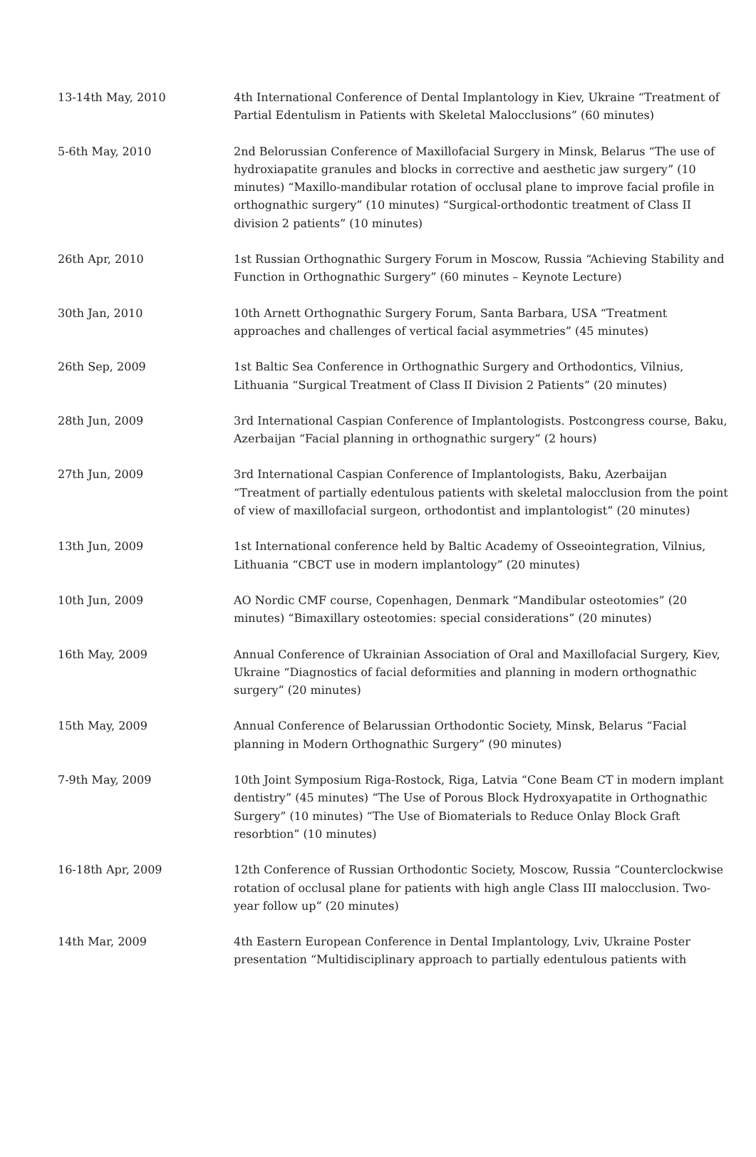| 13-14th May, 2010 | 4th International Conference of Dental Implantology in Kiev, Ukraine “Treatment of Partial Edentulism in Patients with Skeletal Malocclusions” (60 minutes) |
| 5-6th May, 2010 | 2nd Belorussian Conference of Maxillofacial Surgery in Minsk, Belarus “The use of hydroxiapatite granules and blocks in corrective and aesthetic jaw surgery” (10 minutes) “Maxillo-mandibular rotation of occlusal plane to improve facial profile in orthognathic surgery” (10 minutes) “Surgical-orthodontic treatment of Class II division 2 patients” (10 minutes) |
| 26th Apr, 2010 | 1st Russian Orthognathic Surgery Forum in Moscow, Russia “Achieving Stability and Function in Orthognathic Surgery” (60 minutes – Keynote Lecture) |
| 30th Jan, 2010 | 10th Arnett Orthognathic Surgery Forum, Santa Barbara, USA “Treatment approaches and challenges of vertical facial asymmetries” (45 minutes) |
| 26th Sep, 2009 | 1st Baltic Sea Conference in Orthognathic Surgery and Orthodontics, Vilnius, Lithuania “Surgical Treatment of Class II Division 2 Patients” (20 minutes) |
| 28th Jun, 2009 | 3rd International Caspian Conference of Implantologists. Postcongress course, Baku, Azerbaijan “Facial planning in orthognathic surgery” (2 hours) |
| 27th Jun, 2009 | 3rd International Caspian Conference of Implantologists, Baku, Azerbaijan “Treatment of partially edentulous patients with skeletal malocclusion from the point of view of maxillofacial surgeon, orthodontist and implantologist” (20 minutes) |
| 13th Jun, 2009 | 1st International conference held by Baltic Academy of Osseointegration, Vilnius, Lithuania “CBCT use in modern implantology” (20 minutes) |
| 10th Jun, 2009 | AO Nordic CMF course, Copenhagen, Denmark “Mandibular osteotomies” (20 minutes) “Bimaxillary osteotomies: special considerations” (20 minutes) |
| 16th May, 2009 | Annual Conference of Ukrainian Association of Oral and Maxillofacial Surgery, Kiev, Ukraine “Diagnostics of facial deformities and planning in modern orthognathic surgery” (20 minutes) |
| 15th May, 2009 | Annual Conference of Belarussian Orthodontic Society, Minsk, Belarus “Facial planning in Modern Orthognathic Surgery” (90 minutes) |
| 7-9th May, 2009 | 10th Joint Symposium Riga-Rostock, Riga, Latvia “Cone Beam CT in modern implant dentistry” (45 minutes) “The Use of Porous Block Hydroxyapatite in Orthognathic Surgery” (10 minutes) “The Use of Biomaterials to Reduce Onlay Block Graft resorbtion” (10 minutes) |
| 16-18th Apr, 2009 | 12th Conference of Russian Orthodontic Society, Moscow, Russia “Counterclockwise rotation of occlusal plane for patients with high angle Class III malocclusion. Two-year follow up” (20 minutes) |
| 14th Mar, 2009 | 4th Eastern European Conference in Dental Implantology, Lviv, Ukraine Poster presentation “Multidisciplinary approach to partially edentulous patients with |